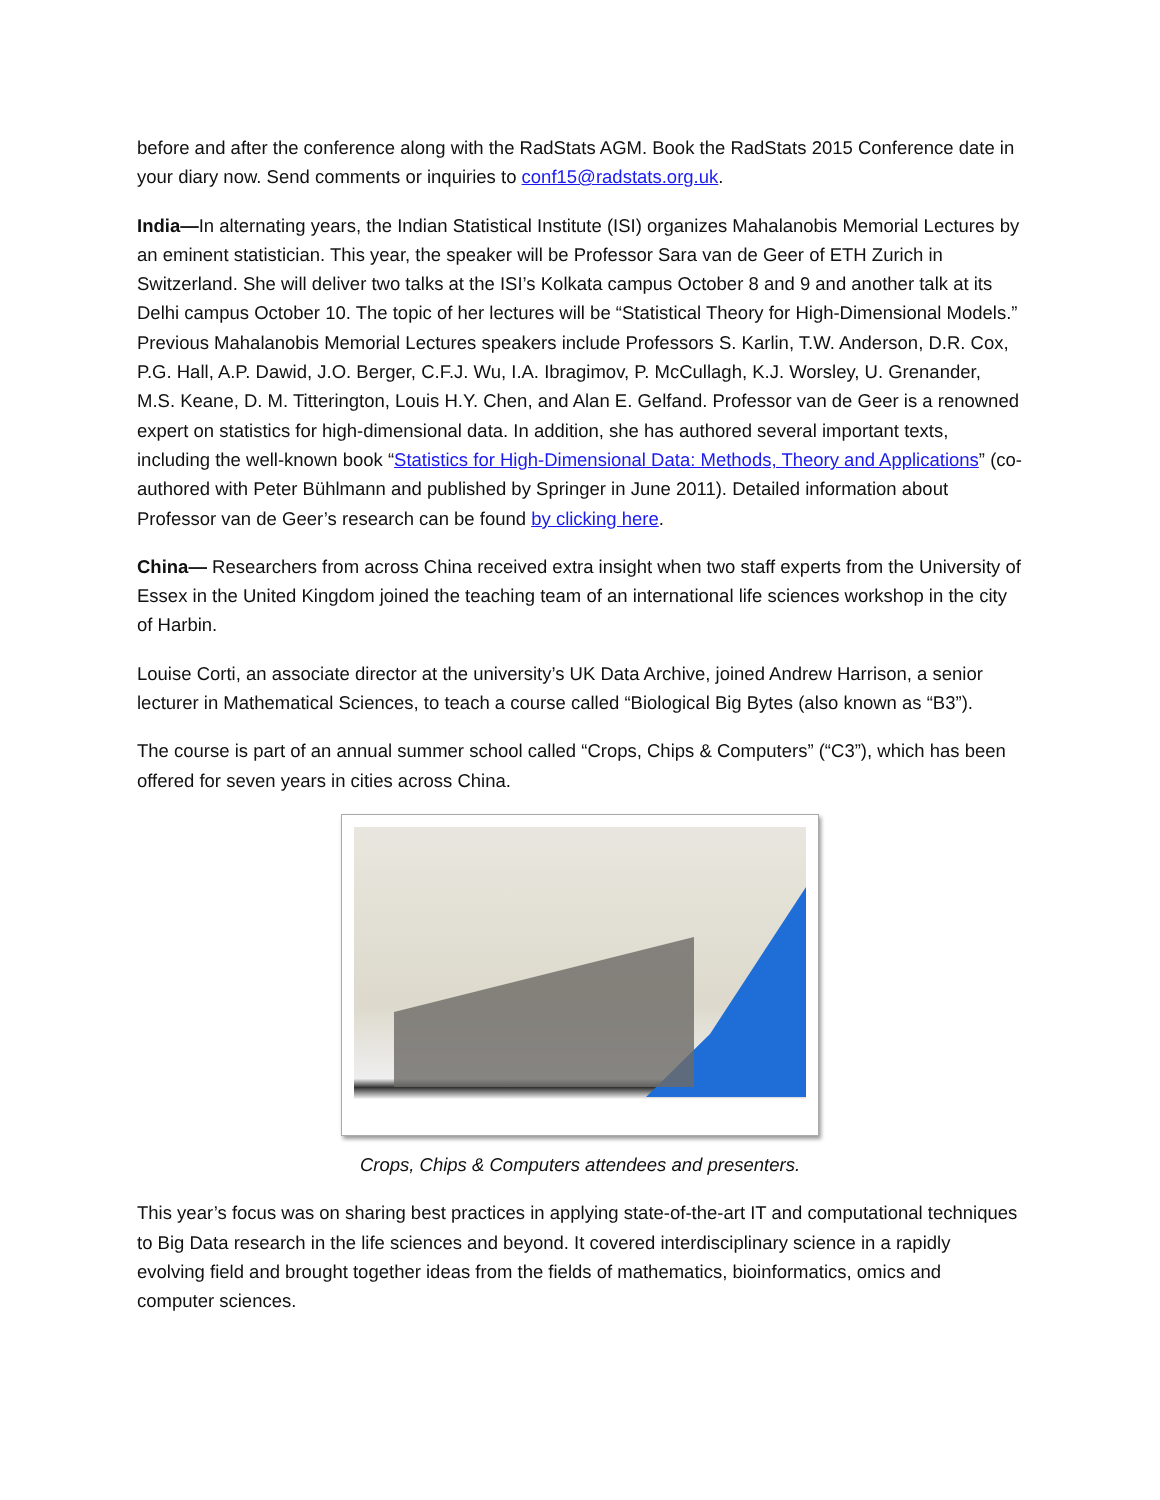before and after the conference along with the RadStats AGM. Book the RadStats 2015 Conference date in your diary now. Send comments or inquiries to conf15@radstats.org.uk.
India—In alternating years, the Indian Statistical Institute (ISI) organizes Mahalanobis Memorial Lectures by an eminent statistician. This year, the speaker will be Professor Sara van de Geer of ETH Zurich in Switzerland. She will deliver two talks at the ISI’s Kolkata campus October 8 and 9 and another talk at its Delhi campus October 10. The topic of her lectures will be “Statistical Theory for High-Dimensional Models.” Previous Mahalanobis Memorial Lectures speakers include Professors S. Karlin, T.W. Anderson, D.R. Cox, P.G. Hall, A.P. Dawid, J.O. Berger, C.F.J. Wu, I.A. Ibragimov, P. McCullagh, K.J. Worsley, U. Grenander, M.S. Keane, D. M. Titterington, Louis H.Y. Chen, and Alan E. Gelfand. Professor van de Geer is a renowned expert on statistics for high-dimensional data. In addition, she has authored several important texts, including the well-known book “Statistics for High-Dimensional Data: Methods, Theory and Applications” (co-authored with Peter Bühlmann and published by Springer in June 2011). Detailed information about Professor van de Geer’s research can be found by clicking here.
China— Researchers from across China received extra insight when two staff experts from the University of Essex in the United Kingdom joined the teaching team of an international life sciences workshop in the city of Harbin.
Louise Corti, an associate director at the university’s UK Data Archive, joined Andrew Harrison, a senior lecturer in Mathematical Sciences, to teach a course called “Biological Big Bytes (also known as “B3”).
The course is part of an annual summer school called “Crops, Chips & Computers” (“C3”), which has been offered for seven years in cities across China.
Crops, Chips & Computers attendees and presenters.
This year’s focus was on sharing best practices in applying state-of-the-art IT and computational techniques to Big Data research in the life sciences and beyond. It covered interdisciplinary science in a rapidly evolving field and brought together ideas from the fields of mathematics, bioinformatics, omics and computer sciences.